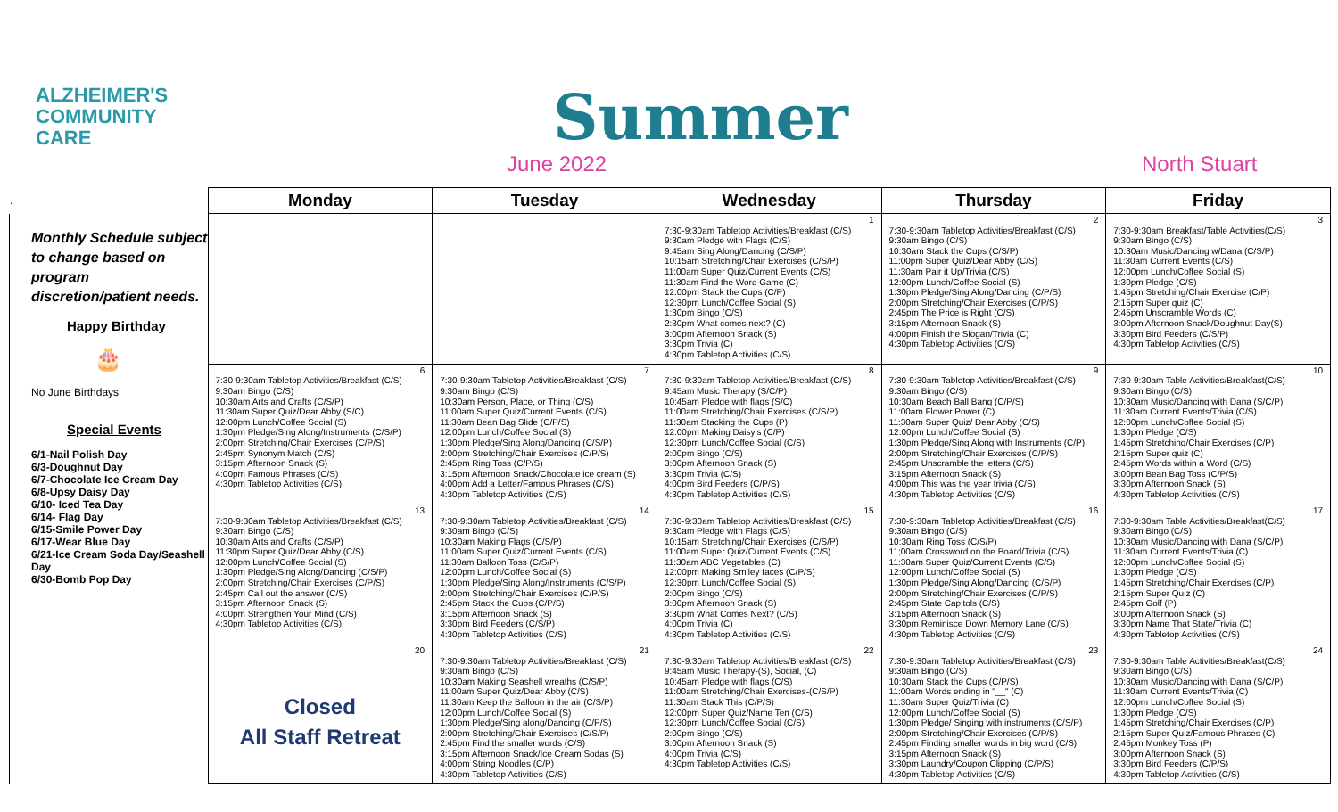ALZHEIMER'S
COMMUNITY
CARE
Summer
June 2022 North Stuart
| . | Monday | Tuesday | Wednesday | Thursday | Friday |
| --- | --- | --- | --- | --- | --- |
| Monthly Schedule subject to change based on program discretion/patient needs. Happy Birthday 🎂 No June Birthdays Special Events 6/1-Nail Polish Day 6/3-Doughnut Day 6/7-Chocolate Ice Cream Day 6/8-Upsy Daisy Day 6/10- Iced Tea Day 6/14- Flag Day 6/15-Smile Power Day 6/17-Wear Blue Day 6/21-Ice Cream Soda Day/Seashell Day 6/30-Bomb Pop Day | | | 1 7:30-9:30am Tabletop Activities/Breakfast (C/S) 9:30am Pledge with Flags (C/S) 9:45am Sing Along/Dancing (C/S/P) 10:15am Stretching/Chair Exercises (C/S/P) 11:00am Super Quiz/Current Events (C/S) 11:30am Find the Word Game (C) 12:00pm Stack the Cups (C/P) 12:30pm Lunch/Coffee Social (S) 1:30pm Bingo (C/S) 2:30pm What comes next? (C) 3:00pm Afternoon Snack (S) 3:30pm Trivia (C) 4:30pm Tabletop Activities (C/S) | 2 7:30-9:30am Tabletop Activities/Breakfast (C/S) 9:30am Bingo (C/S) 10:30am Stack the Cups (C/S/P) 11:00pm Super Quiz/Dear Abby (C/S) 11:30am Pair it Up/Trivia (C/S) 12:00pm Lunch/Coffee Social (S) 1:30pm Pledge/Sing Along/Dancing (C/P/S) 2:00pm Stretching/Chair Exercises (C/P/S) 2:45pm The Price is Right (C/S) 3:15pm Afternoon Snack (S) 4:00pm Finish the Slogan/Trivia (C) 4:30pm Tabletop Activities (C/S) | 3 7:30-9:30am Breakfast/Table Activities(C/S) 9:30am Bingo (C/S) 10:30am Music/Dancing w/Dana (C/S/P) 11:30am Current Events (C/S) 12:00pm Lunch/Coffee Social (S) 1:30pm Pledge (C/S) 1:45pm Stretching/Chair Exercise (C/P) 2:15pm Super quiz (C) 2:45pm Unscramble Words (C) 3:00pm Afternoon Snack/Doughnut Day(S) 3:30pm Bird Feeders (C/S/P) 4:30pm Tabletop Activities (C/S) |
| | 6 7:30-9:30am Tabletop Activities/Breakfast (C/S) 9:30am Bingo (C/S) 10:30am Arts and Crafts (C/S/P) 11:30am Super Quiz/Dear Abby (S/C) 12:00pm Lunch/Coffee Social (S) 1:30pm Pledge/Sing Along/Instruments (C/S/P) 2:00pm Stretching/Chair Exercises (C/P/S) 2:45pm Synonym Match (C/S) 3:15pm Afternoon Snack (S) 4:00pm Famous Phrases (C/S) 4:30pm Tabletop Activities (C/S) | 7 7:30-9:30am Tabletop Activities/Breakfast (C/S) 9:30am Bingo (C/S) 10:30am Person, Place, or Thing (C/S) 11:00am Super Quiz/Current Events (C/S) 11:30am Bean Bag Slide (C/P/S) 12:00pm Lunch/Coffee Social (S) 1:30pm Pledge/Sing Along/Dancing (C/S/P) 2:00pm Stretching/Chair Exercises (C/P/S) 2:45pm Ring Toss (C/P/S) 3:15pm Afternoon Snack/Chocolate ice cream (S) 4:00pm Add a Letter/Famous Phrases (C/S) 4:30pm Tabletop Activities (C/S) | 8 7:30-9:30am Tabletop Activities/Breakfast (C/S) 9:45am Music Therapy (S/C/P) 10:45am Pledge with flags (S/C) 11:00am Stretching/Chair Exercises (C/S/P) 11:30am Stacking the Cups (P) 12:00pm Making Daisy's (C/P) 12:30pm Lunch/Coffee Social (C/S) 2:00pm Bingo (C/S) 3:00pm Afternoon Snack (S) 3:30pm Trivia (C/S) 4:00pm Bird Feeders (C/P/S) 4:30pm Tabletop Activities (C/S) | 9 7:30-9:30am Tabletop Activities/Breakfast (C/S) 9:30am Bingo (C/S) 10:30am Beach Ball Bang (C/P/S) 11:00am Flower Power (C) 11:30am Super Quiz/ Dear Abby (C/S) 12:00pm Lunch/Coffee Social (S) 1:30pm Pledge/Sing Along with Instruments (C/P) 2:00pm Stretching/Chair Exercises (C/P/S) 2:45pm Unscramble the letters (C/S) 3:15pm Afternoon Snack (S) 4:00pm This was the year trivia (C/S) 4:30pm Tabletop Activities (C/S) | 10 7:30-9:30am Table Activities/Breakfast(C/S) 9:30am Bingo (C/S) 10:30am Music/Dancing with Dana (S/C/P) 11:30am Current Events/Trivia (C/S) 12:00pm Lunch/Coffee Social (S) 1:30pm Pledge (C/S) 1:45pm Stretching/Chair Exercises (C/P) 2:15pm Super quiz (C) 2:45pm Words within a Word (C/S) 3:00pm Bean Bag Toss (C/P/S) 3:30pm Afternoon Snack (S) 4:30pm Tabletop Activities (C/S) |
| | 13 7:30-9:30am Tabletop Activities/Breakfast (C/S) 9:30am Bingo (C/S) 10:30am Arts and Crafts (C/S/P) 11:30pm Super Quiz/Dear Abby (C/S) 12:00pm Lunch/Coffee Social (S) 1:30pm Pledge/Sing Along/Dancing (C/S/P) 2:00pm Stretching/Chair Exercises (C/P/S) 2:45pm Call out the answer (C/S) 3:15pm Afternoon Snack (S) 4:00pm Strengthen Your Mind (C/S) 4:30pm Tabletop Activities (C/S) | 14 7:30-9:30am Tabletop Activities/Breakfast (C/S) 9:30am Bingo (C/S) 10:30am Making Flags (C/S/P) 11:00am Super Quiz/Current Events (C/S) 11:30am Balloon Toss (C/S/P) 12:00pm Lunch/Coffee Social (S) 1:30pm Pledge/Sing Along/Instruments (C/S/P) 2:00pm Stretching/Chair Exercises (C/P/S) 2:45pm Stack the Cups (C/P/S) 3:15pm Afternoon Snack (S) 3:30pm Bird Feeders (C/S/P) 4:30pm Tabletop Activities (C/S) | 15 7:30-9:30am Tabletop Activities/Breakfast (C/S) 9:30am Pledge with Flags (C/S) 10:15am Stretching/Chair Exercises (C/S/P) 11:00am Super Quiz/Current Events (C/S) 11:30am ABC Vegetables (C) 12:00pm Making Smiley faces (C/P/S) 12:30pm Lunch/Coffee Social (S) 2:00pm Bingo (C/S) 3:00pm Afternoon Snack (S) 3:30pm What Comes Next? (C/S) 4:00pm Trivia (C) 4:30pm Tabletop Activities (C/S) | 16 7:30-9:30am Tabletop Activities/Breakfast (C/S) 9:30am Bingo (C/S) 10:30am Ring Toss (C/S/P) 11;00am Crossword on the Board/Trivia (C/S) 11:30am Super Quiz/Current Events (C/S) 12:00pm Lunch/Coffee Social (S) 1:30pm Pledge/Sing Along/Dancing (C/S/P) 2:00pm Stretching/Chair Exercises (C/P/S) 2:45pm State Capitols (C/S) 3:15pm Afternoon Snack (S) 3:30pm Reminisce Down Memory Lane (C/S) 4:30pm Tabletop Activities (C/S) | 17 7:30-9:30am Table Activities/Breakfast(C/S) 9:30am Bingo (C/S) 10:30am Music/Dancing with Dana (S/C/P) 11:30am Current Events/Trivia (C) 12:00pm Lunch/Coffee Social (S) 1:30pm Pledge (C/S) 1:45pm Stretching/Chair Exercises (C/P) 2:15pm Super Quiz (C) 2:45pm Golf (P) 3:00pm Afternoon Snack (S) 3:30pm Name That State/Trivia (C) 4:30pm Tabletop Activities (C/S) |
| | 20 Closed All Staff Retreat | 21 7:30-9:30am Tabletop Activities/Breakfast (C/S) 9:30am Bingo (C/S) 10:30am Making Seashell wreaths (C/S/P) 11:00am Super Quiz/Dear Abby (C/S) 11:30am Keep the Balloon in the air (C/S/P) 12:00pm Lunch/Coffee Social (S) 1:30pm Pledge/Sing along/Dancing (C/P/S) 2:00pm Stretching/Chair Exercises (C/S/P) 2:45pm Find the smaller words (C/S) 3:15pm Afternoon Snack/Ice Cream Sodas (S) 4:00pm String Noodles (C/P) 4:30pm Tabletop Activities (C/S) | 22 7:30-9:30am Tabletop Activities/Breakfast (C/S) 9:45am Music Therapy-(S), Social, (C) 10:45am Pledge with flags (C/S) 11:00am Stretching/Chair Exercises-(C/S/P) 11:30am Stack This (C/P/S) 12:00pm Super Quiz/Name Ten (C/S) 12:30pm Lunch/Coffee Social (C/S) 2:00pm Bingo (C/S) 3:00pm Afternoon Snack (S) 4:00pm Trivia (C/S) 4:30pm Tabletop Activities (C/S) | 23 7:30-9:30am Tabletop Activities/Breakfast (C/S) 9:30am Bingo (C/S) 10:30am Stack the Cups (C/P/S) 11:00am Words ending in "__" (C) 11:30am Super Quiz/Trivia (C) 12:00pm Lunch/Coffee Social (S) 1:30pm Pledge/ Singing with instruments (C/S/P) 2:00pm Stretching/Chair Exercises (C/P/S) 2:45pm Finding smaller words in big word (C/S) 3:15pm Afternoon Snack (S) 3:30pm Laundry/Coupon Clipping (C/P/S) 4:30pm Tabletop Activities (C/S) | 24 7:30-9:30am Table Activities/Breakfast(C/S) 9:30am Bingo (C/S) 10:30am Music/Dancing with Dana (S/C/P) 11:30am Current Events/Trivia (C) 12:00pm Lunch/Coffee Social (S) 1:30pm Pledge (C/S) 1:45pm Stretching/Chair Exercises (C/P) 2:15pm Super Quiz/Famous Phrases (C) 2:45pm Monkey Toss (P) 3:00pm Afternoon Snack (S) 3:30pm Bird Feeders (C/P/S) 4:30pm Tabletop Activities (C/S) |